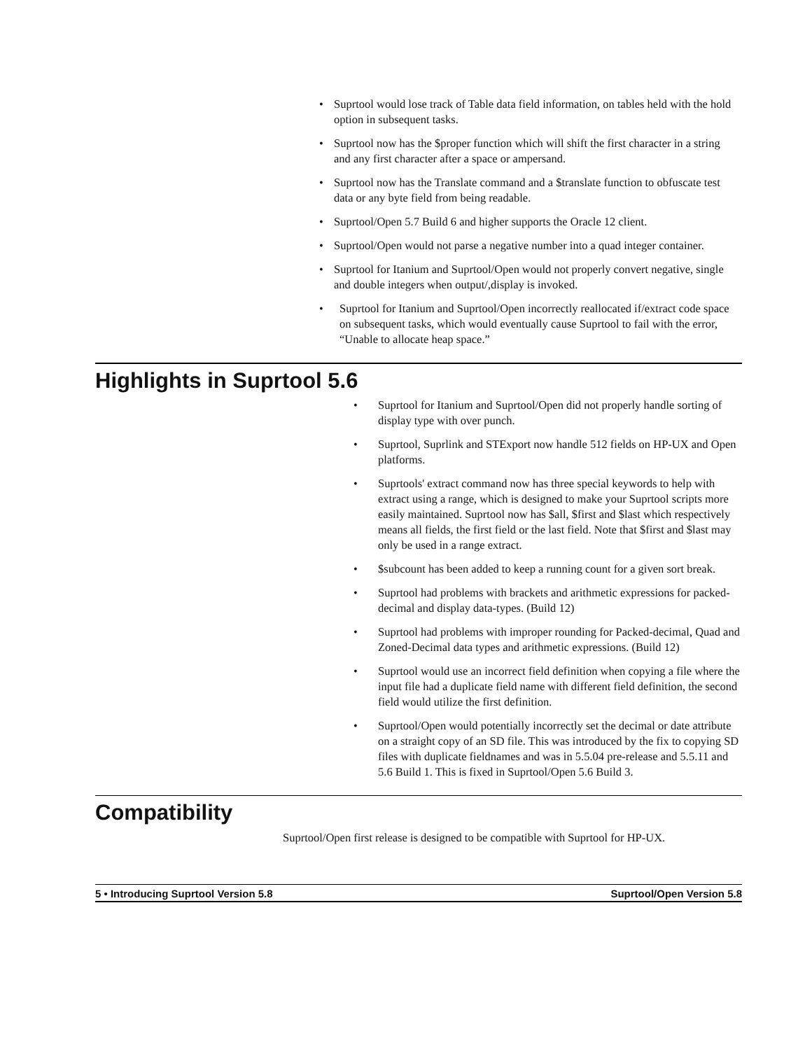• Suprtool would lose track of Table data field information, on tables held with the hold option in subsequent tasks.
• Suprtool now has the $proper function which will shift the first character in a string and any first character after a space or ampersand.
• Suprtool now has the Translate command and a $translate function to obfuscate test data or any byte field from being readable.
• Suprtool/Open 5.7 Build 6 and higher supports the Oracle 12 client.
• Suprtool/Open would not parse a negative number into a quad integer container.
• Suprtool for Itanium and Suprtool/Open would not properly convert negative, single and double integers when output/,display is invoked.
• Suprtool for Itanium and Suprtool/Open incorrectly reallocated if/extract code space on subsequent tasks, which would eventually cause Suprtool to fail with the error, “Unable to allocate heap space.”
Highlights in Suprtool 5.6
• Suprtool for Itanium and Suprtool/Open did not properly handle sorting of display type with over punch.
• Suprtool, Suprlink and STExport now handle 512 fields on HP-UX and Open platforms.
• Suprtools' extract command now has three special keywords to help with extract using a range, which is designed to make your Suprtool scripts more easily maintained. Suprtool now has $all, $first and $last which respectively means all fields, the first field or the last field. Note that $first and $last may only be used in a range extract.
• $subcount has been added to keep a running count for a given sort break.
• Suprtool had problems with brackets and arithmetic expressions for packed-decimal and display data-types. (Build 12)
• Suprtool had problems with improper rounding for Packed-decimal, Quad and Zoned-Decimal data types and arithmetic expressions. (Build 12)
• Suprtool would use an incorrect field definition when copying a file where the input file had a duplicate field name with different field definition, the second field would utilize the first definition.
• Suprtool/Open would potentially incorrectly set the decimal or date attribute on a straight copy of an SD file. This was introduced by the fix to copying SD files with duplicate fieldnames and was in 5.5.04 pre-release and 5.5.11 and 5.6 Build 1. This is fixed in Suprtool/Open 5.6 Build 3.
Compatibility
Suprtool/Open first release is designed to be compatible with Suprtool for HP-UX.
5 • Introducing Suprtool Version 5.8 Suprtool/Open Version 5.8